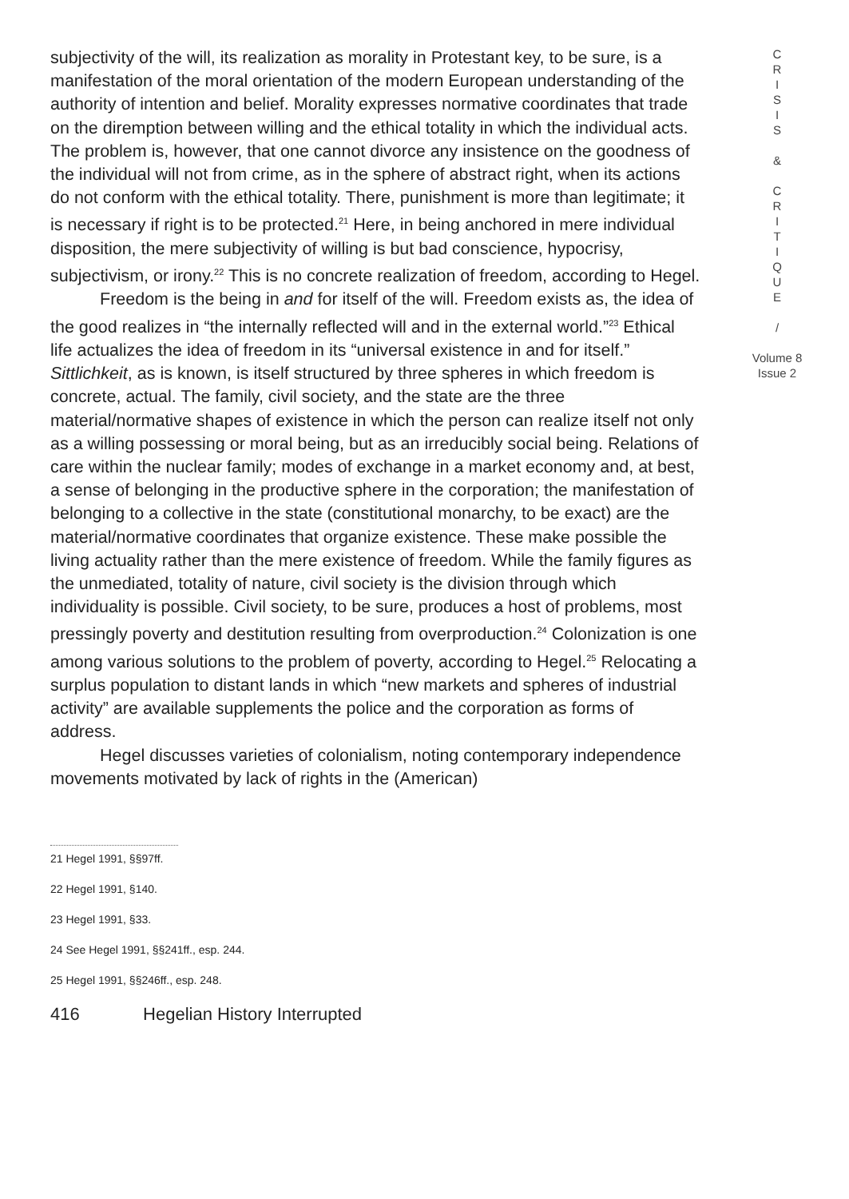subjectivity of the will, its realization as morality in Protestant key, to be sure, is a manifestation of the moral orientation of the modern European understanding of the authority of intention and belief. Morality expresses normative coordinates that trade on the diremption between willing and the ethical totality in which the individual acts. The problem is, however, that one cannot divorce any insistence on the goodness of the individual will not from crime, as in the sphere of abstract right, when its actions do not conform with the ethical totality. There, punishment is more than legitimate; it is necessary if right is to be protected.<sup>21</sup> Here, in being anchored in mere individual disposition, the mere subjectivity of willing is but bad conscience, hypocrisy, subjectivism, or irony.<sup>22</sup> This is no concrete realization of freedom, according to Hegel.
Freedom is the being in and for itself of the will. Freedom exists as, the idea of the good realizes in “the internally reflected will and in the external world.”<sup>23</sup> Ethical life actualizes the idea of freedom in its “universal existence in and for itself.” Sittlichkeit, as is known, is itself structured by three spheres in which freedom is concrete, actual. The family, civil society, and the state are the three material/normative shapes of existence in which the person can realize itself not only as a willing possessing or moral being, but as an irreducibly social being. Relations of care within the nuclear family; modes of exchange in a market economy and, at best, a sense of belonging in the productive sphere in the corporation; the manifestation of belonging to a collective in the state (constitutional monarchy, to be exact) are the material/normative coordinates that organize existence. These make possible the living actuality rather than the mere existence of freedom. While the family figures as the unmediated, totality of nature, civil society is the division through which individuality is possible. Civil society, to be sure, produces a host of problems, most pressingly poverty and destitution resulting from overproduction.<sup>24</sup> Colonization is one among various solutions to the problem of poverty, according to Hegel.<sup>25</sup> Relocating a surplus population to distant lands in which “new markets and spheres of industrial activity” are available supplements the police and the corporation as forms of address.
Hegel discusses varieties of colonialism, noting contemporary independence movements motivated by lack of rights in the (American)
21 Hegel 1991, §§97ff.
22 Hegel 1991, §140.
23 Hegel 1991, §33.
24 See Hegel 1991, §§241ff., esp. 244.
25 Hegel 1991, §§246ff., esp. 248.
416 Hegelian History Interrupted
C
R
I
S
I
S
&
C
R
I
T
I
Q
U
E
/
Volume 8
Issue 2